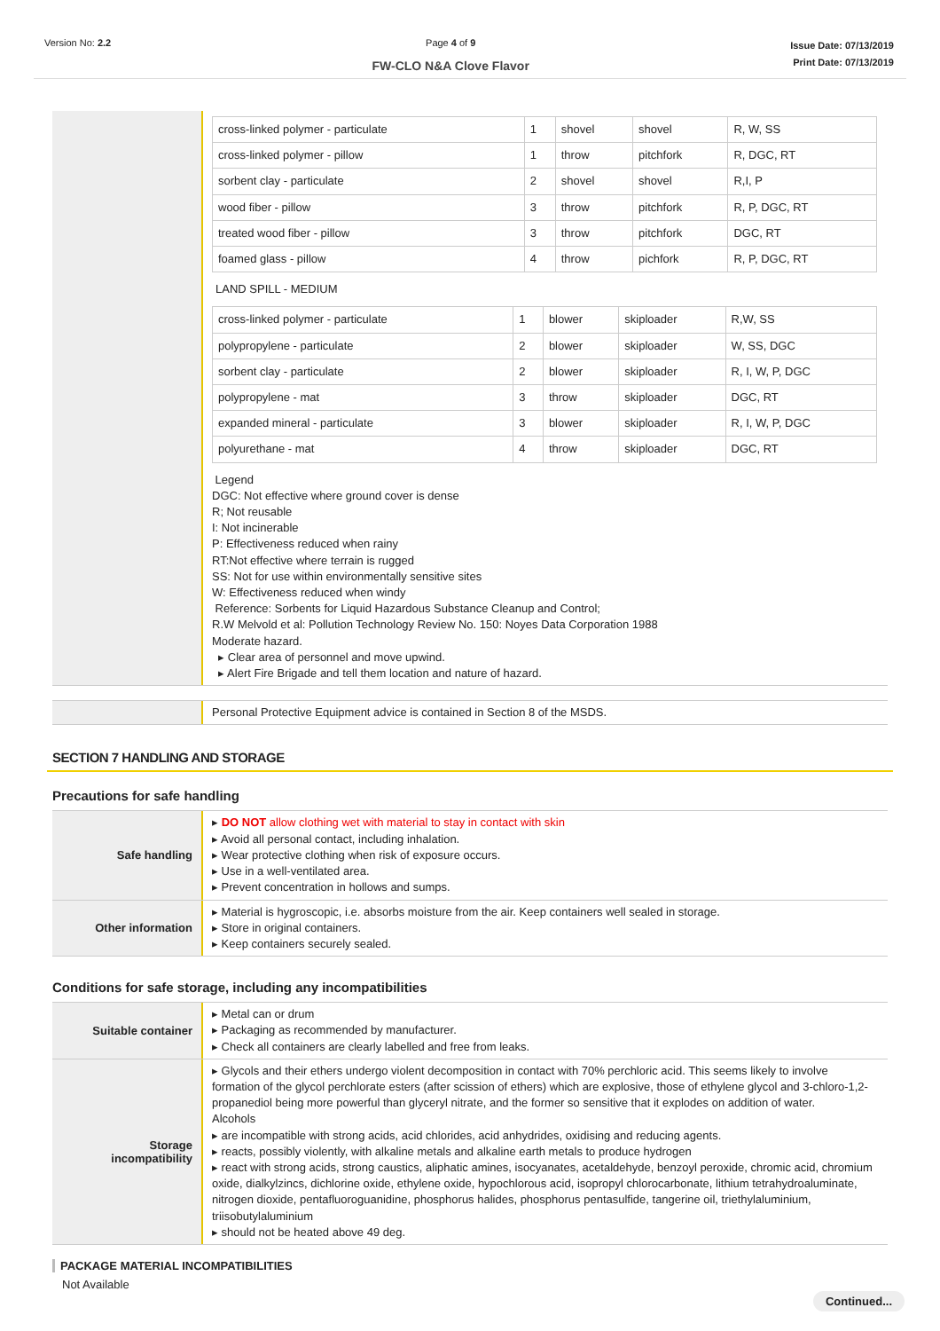Version No: 2.2 Page 4 of 9
FW-CLO N&A Clove Flavor
Issue Date: 07/13/2019
Print Date: 07/13/2019
| cross-linked polymer - particulate | 1 | shovel | shovel | R, W, SS |
| cross-linked polymer - pillow | 1 | throw | pitchfork | R, DGC, RT |
| sorbent clay - particulate | 2 | shovel | shovel | R,I, P |
| wood fiber - pillow | 3 | throw | pitchfork | R, P, DGC, RT |
| treated wood fiber - pillow | 3 | throw | pitchfork | DGC, RT |
| foamed glass - pillow | 4 | throw | pichfork | R, P, DGC, RT |
LAND SPILL - MEDIUM
| cross-linked polymer - particulate | 1 | blower | skiploader | R,W, SS |
| polypropylene - particulate | 2 | blower | skiploader | W, SS, DGC |
| sorbent clay - particulate | 2 | blower | skiploader | R, I, W, P, DGC |
| polypropylene - mat | 3 | throw | skiploader | DGC, RT |
| expanded mineral - particulate | 3 | blower | skiploader | R, I, W, P, DGC |
| polyurethane - mat | 4 | throw | skiploader | DGC, RT |
Legend
DGC: Not effective where ground cover is dense
R; Not reusable
I: Not incinerable
P: Effectiveness reduced when rainy
RT:Not effective where terrain is rugged
SS: Not for use within environmentally sensitive sites
W: Effectiveness reduced when windy
Reference: Sorbents for Liquid Hazardous Substance Cleanup and Control;
R.W Melvold et al: Pollution Technology Review No. 150: Noyes Data Corporation 1988
Moderate hazard.
▸ Clear area of personnel and move upwind.
▸ Alert Fire Brigade and tell them location and nature of hazard.
Personal Protective Equipment advice is contained in Section 8 of the MSDS.
SECTION 7 HANDLING AND STORAGE
Precautions for safe handling
Safe handling
▸ DO NOT allow clothing wet with material to stay in contact with skin
▸ Avoid all personal contact, including inhalation.
▸ Wear protective clothing when risk of exposure occurs.
▸ Use in a well-ventilated area.
▸ Prevent concentration in hollows and sumps.
Other information
▸ Material is hygroscopic, i.e. absorbs moisture from the air. Keep containers well sealed in storage.
▸ Store in original containers.
▸ Keep containers securely sealed.
Conditions for safe storage, including any incompatibilities
Suitable container
▸ Metal can or drum
▸ Packaging as recommended by manufacturer.
▸ Check all containers are clearly labelled and free from leaks.
Storage
incompatibility
▸ Glycols and their ethers undergo violent decomposition in contact with 70% perchloric acid. This seems likely to involve formation of the glycol perchlorate esters (after scission of ethers) which are explosive, those of ethylene glycol and 3-chloro-1,2-propanediol being more powerful than glyceryl nitrate, and the former so sensitive that it explodes on addition of water.
Alcohols
▸ are incompatible with strong acids, acid chlorides, acid anhydrides, oxidising and reducing agents.
▸ reacts, possibly violently, with alkaline metals and alkaline earth metals to produce hydrogen
▸ react with strong acids, strong caustics, aliphatic amines, isocyanates, acetaldehyde, benzoyl peroxide, chromic acid, chromium oxide, dialkylzincs, dichlorine oxide, ethylene oxide, hypochlorous acid, isopropyl chlorocarbonate, lithium tetrahydroaluminate, nitrogen dioxide, pentafluoroguanidine, phosphorus halides, phosphorus pentasulfide, tangerine oil, triethylaluminium, triisobutylaluminium
▸ should not be heated above 49 deg.
PACKAGE MATERIAL INCOMPATIBILITIES
Not Available
Continued...